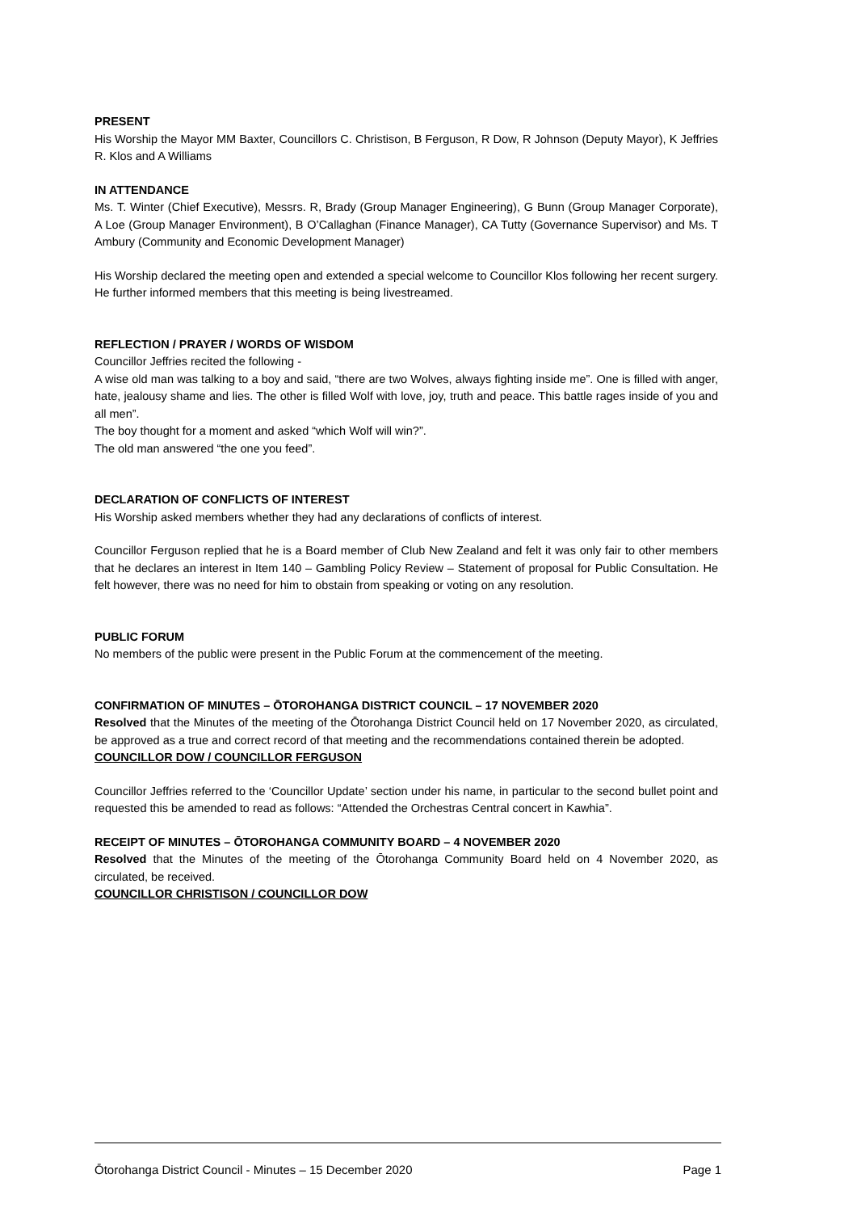PRESENT
His Worship the Mayor MM Baxter, Councillors C. Christison, B Ferguson, R Dow, R Johnson (Deputy Mayor), K Jeffries R. Klos and A Williams
IN ATTENDANCE
Ms. T. Winter (Chief Executive), Messrs. R, Brady (Group Manager Engineering), G Bunn (Group Manager Corporate), A Loe (Group Manager Environment), B O’Callaghan (Finance Manager), CA Tutty (Governance Supervisor) and Ms. T Ambury (Community and Economic Development Manager)
His Worship declared the meeting open and extended a special welcome to Councillor Klos following her recent surgery. He further informed members that this meeting is being livestreamed.
REFLECTION / PRAYER / WORDS OF WISDOM
Councillor Jeffries recited the following -
A wise old man was talking to a boy and said, “there are two Wolves, always fighting inside me”. One is filled with anger, hate, jealousy shame and lies. The other is filled Wolf with love, joy, truth and peace. This battle rages inside of you and all men”.
The boy thought for a moment and asked “which Wolf will win?”.
The old man answered “the one you feed”.
DECLARATION OF CONFLICTS OF INTEREST
His Worship asked members whether they had any declarations of conflicts of interest.
Councillor Ferguson replied that he is a Board member of Club New Zealand and felt it was only fair to other members that he declares an interest in Item 140 – Gambling Policy Review – Statement of proposal for Public Consultation. He felt however, there was no need for him to obstain from speaking or voting on any resolution.
PUBLIC FORUM
No members of the public were present in the Public Forum at the commencement of the meeting.
CONFIRMATION OF MINUTES – ŌTOROHANGA DISTRICT COUNCIL – 17 NOVEMBER 2020
Resolved that the Minutes of the meeting of the Ōtorohanga District Council held on 17 November 2020, as circulated, be approved as a true and correct record of that meeting and the recommendations contained therein be adopted.
COUNCILLOR DOW / COUNCILLOR FERGUSON
Councillor Jeffries referred to the ‘Councillor Update’ section under his name, in particular to the second bullet point and requested this be amended to read as follows: “Attended the Orchestras Central concert in Kawhia”.
RECEIPT OF MINUTES – ŌTOROHANGA COMMUNITY BOARD – 4 NOVEMBER 2020
Resolved that the Minutes of the meeting of the Ōtorohanga Community Board held on 4 November 2020, as circulated, be received.
COUNCILLOR CHRISTISON / COUNCILLOR DOW
Ōtorohanga District Council - Minutes – 15 December 2020 Page 1